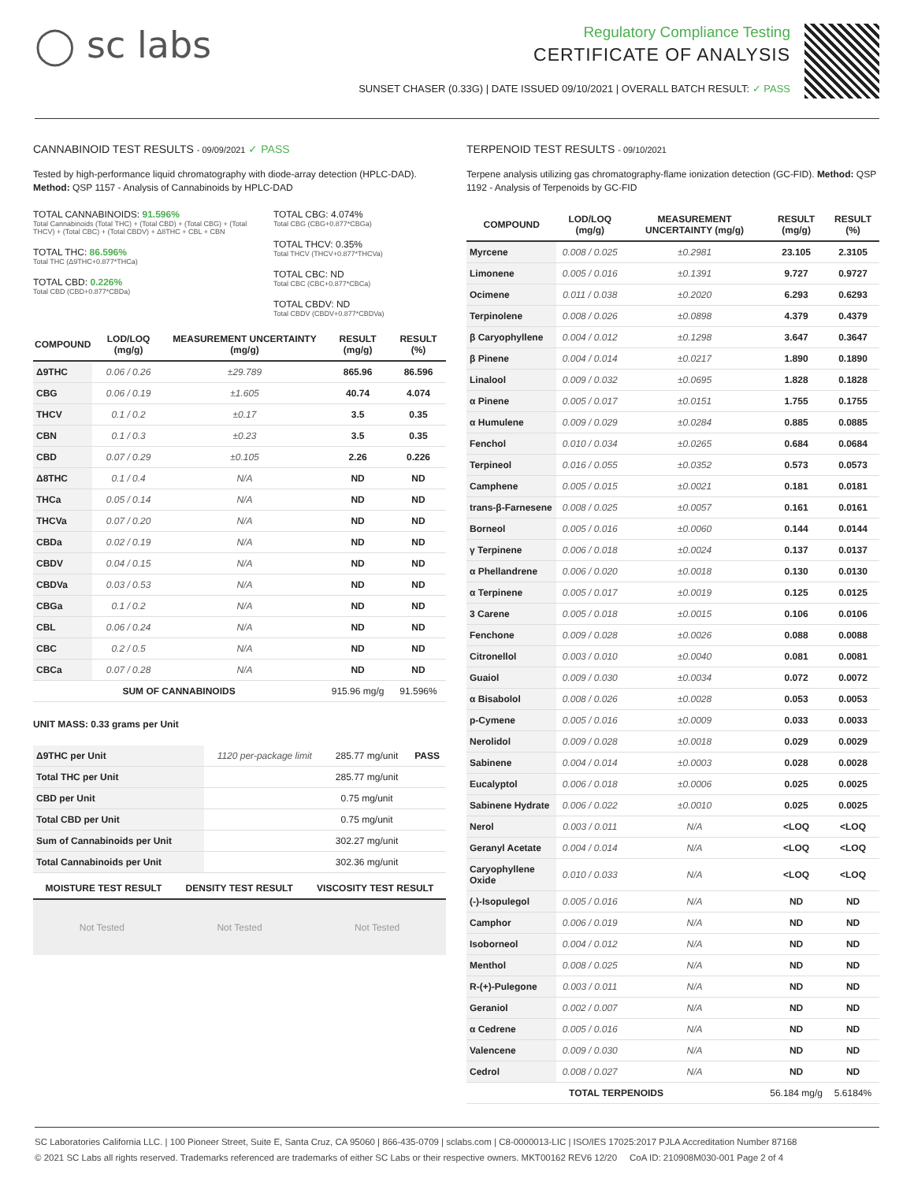◯ sc labs
Regulatory Compliance Testing
CERTIFICATE OF ANALYSIS
SUNSET CHASER (0.33G) | DATE ISSUED 09/10/2021 | OVERALL BATCH RESULT: ✓ PASS
CANNABINOID TEST RESULTS - 09/09/2021 ✓ PASS
Tested by high-performance liquid chromatography with diode-array detection (HPLC-DAD). Method: QSP 1157 - Analysis of Cannabinoids by HPLC-DAD
TOTAL CANNABINOIDS: 91.596%
Total Cannabinoids (Total THC) + (Total CBD) + (Total CBG) + (Total THCV) + (Total CBC) + (Total CBDV) + Δ8THC + CBL + CBN
TOTAL THC: 86.596%
Total THC (Δ9THC+0.877*THCa)
TOTAL CBD: 0.226%
Total CBD (CBD+0.877*CBDa)
TOTAL CBG: 4.074%
Total CBG (CBG+0.877*CBGa)
TOTAL THCV: 0.35%
Total THCV (THCV+0.877*THCVa)
TOTAL CBC: ND
Total CBC (CBC+0.877*CBCa)
TOTAL CBDV: ND
Total CBDV (CBDV+0.877*CBDVa)
| COMPOUND | LOD/LOQ (mg/g) | MEASUREMENT UNCERTAINTY (mg/g) | RESULT (mg/g) | RESULT (%) |
| --- | --- | --- | --- | --- |
| Δ9THC | 0.06 / 0.26 | ±29.789 | 865.96 | 86.596 |
| CBG | 0.06 / 0.19 | ±1.605 | 40.74 | 4.074 |
| THCV | 0.1 / 0.2 | ±0.17 | 3.5 | 0.35 |
| CBN | 0.1 / 0.3 | ±0.23 | 3.5 | 0.35 |
| CBD | 0.07 / 0.29 | ±0.105 | 2.26 | 0.226 |
| Δ8THC | 0.1 / 0.4 | N/A | ND | ND |
| THCa | 0.05 / 0.14 | N/A | ND | ND |
| THCVa | 0.07 / 0.20 | N/A | ND | ND |
| CBDa | 0.02 / 0.19 | N/A | ND | ND |
| CBDV | 0.04 / 0.15 | N/A | ND | ND |
| CBDVa | 0.03 / 0.53 | N/A | ND | ND |
| CBGa | 0.1 / 0.2 | N/A | ND | ND |
| CBL | 0.06 / 0.24 | N/A | ND | ND |
| CBC | 0.2 / 0.5 | N/A | ND | ND |
| CBCa | 0.07 / 0.28 | N/A | ND | ND |
| SUM OF CANNABINOIDS | | | 915.96 mg/g | 91.596% |
UNIT MASS: 0.33 grams per Unit
| Δ9THC per Unit | 1120 per-package limit | 285.77 mg/unit | PASS |
| Total THC per Unit | | 285.77 mg/unit | |
| CBD per Unit | | 0.75 mg/unit | |
| Total CBD per Unit | | 0.75 mg/unit | |
| Sum of Cannabinoids per Unit | | 302.27 mg/unit | |
| Total Cannabinoids per Unit | | 302.36 mg/unit | |
| MOISTURE TEST RESULT | DENSITY TEST RESULT | VISCOSITY TEST RESULT |
| --- | --- | --- |
Not Tested Not Tested Not Tested
TERPENOID TEST RESULTS - 09/10/2021
Terpene analysis utilizing gas chromatography-flame ionization detection (GC-FID). Method: QSP 1192 - Analysis of Terpenoids by GC-FID
| COMPOUND | LOD/LOQ (mg/g) | MEASUREMENT UNCERTAINTY (mg/g) | RESULT (mg/g) | RESULT (%) |
| --- | --- | --- | --- | --- |
| Myrcene | 0.008 / 0.025 | ±0.2981 | 23.105 | 2.3105 |
| Limonene | 0.005 / 0.016 | ±0.1391 | 9.727 | 0.9727 |
| Ocimene | 0.011 / 0.038 | ±0.2020 | 6.293 | 0.6293 |
| Terpinolene | 0.008 / 0.026 | ±0.0898 | 4.379 | 0.4379 |
| β Caryophyllene | 0.004 / 0.012 | ±0.1298 | 3.647 | 0.3647 |
| β Pinene | 0.004 / 0.014 | ±0.0217 | 1.890 | 0.1890 |
| Linalool | 0.009 / 0.032 | ±0.0695 | 1.828 | 0.1828 |
| α Pinene | 0.005 / 0.017 | ±0.0151 | 1.755 | 0.1755 |
| α Humulene | 0.009 / 0.029 | ±0.0284 | 0.885 | 0.0885 |
| Fenchol | 0.010 / 0.034 | ±0.0265 | 0.684 | 0.0684 |
| Terpineol | 0.016 / 0.055 | ±0.0352 | 0.573 | 0.0573 |
| Camphene | 0.005 / 0.015 | ±0.0021 | 0.181 | 0.0181 |
| trans-β-Farnesene | 0.008 / 0.025 | ±0.0057 | 0.161 | 0.0161 |
| Borneol | 0.005 / 0.016 | ±0.0060 | 0.144 | 0.0144 |
| γ Terpinene | 0.006 / 0.018 | ±0.0024 | 0.137 | 0.0137 |
| α Phellandrene | 0.006 / 0.020 | ±0.0018 | 0.130 | 0.0130 |
| α Terpinene | 0.005 / 0.017 | ±0.0019 | 0.125 | 0.0125 |
| 3 Carene | 0.005 / 0.018 | ±0.0015 | 0.106 | 0.0106 |
| Fenchone | 0.009 / 0.028 | ±0.0026 | 0.088 | 0.0088 |
| Citronellol | 0.003 / 0.010 | ±0.0040 | 0.081 | 0.0081 |
| Guaiol | 0.009 / 0.030 | ±0.0034 | 0.072 | 0.0072 |
| α Bisabolol | 0.008 / 0.026 | ±0.0028 | 0.053 | 0.0053 |
| p-Cymene | 0.005 / 0.016 | ±0.0009 | 0.033 | 0.0033 |
| Nerolidol | 0.009 / 0.028 | ±0.0018 | 0.029 | 0.0029 |
| Sabinene | 0.004 / 0.014 | ±0.0003 | 0.028 | 0.0028 |
| Eucalyptol | 0.006 / 0.018 | ±0.0006 | 0.025 | 0.0025 |
| Sabinene Hydrate | 0.006 / 0.022 | ±0.0010 | 0.025 | 0.0025 |
| Nerol | 0.003 / 0.011 | N/A | <LOQ | <LOQ |
| Geranyl Acetate | 0.004 / 0.014 | N/A | <LOQ | <LOQ |
| Caryophyllene Oxide | 0.010 / 0.033 | N/A | <LOQ | <LOQ |
| (-)-Isopulegol | 0.005 / 0.016 | N/A | ND | ND |
| Camphor | 0.006 / 0.019 | N/A | ND | ND |
| Isoborneol | 0.004 / 0.012 | N/A | ND | ND |
| Menthol | 0.008 / 0.025 | N/A | ND | ND |
| R-(+)-Pulegone | 0.003 / 0.011 | N/A | ND | ND |
| Geraniol | 0.002 / 0.007 | N/A | ND | ND |
| α Cedrene | 0.005 / 0.016 | N/A | ND | ND |
| Valencene | 0.009 / 0.030 | N/A | ND | ND |
| Cedrol | 0.008 / 0.027 | N/A | ND | ND |
| TOTAL TERPENOIDS | | | 56.184 mg/g | 5.6184% |
SC Laboratories California LLC. | 100 Pioneer Street, Suite E, Santa Cruz, CA 95060 | 866-435-0709 | sclabs.com | C8-0000013-LIC | ISO/IES 17025:2017 PJLA Accreditation Number 87168
© 2021 SC Labs all rights reserved. Trademarks referenced are trademarks of either SC Labs or their respective owners. MKT00162 REV6 12/20 CoA ID: 210908M030-001 Page 2 of 4